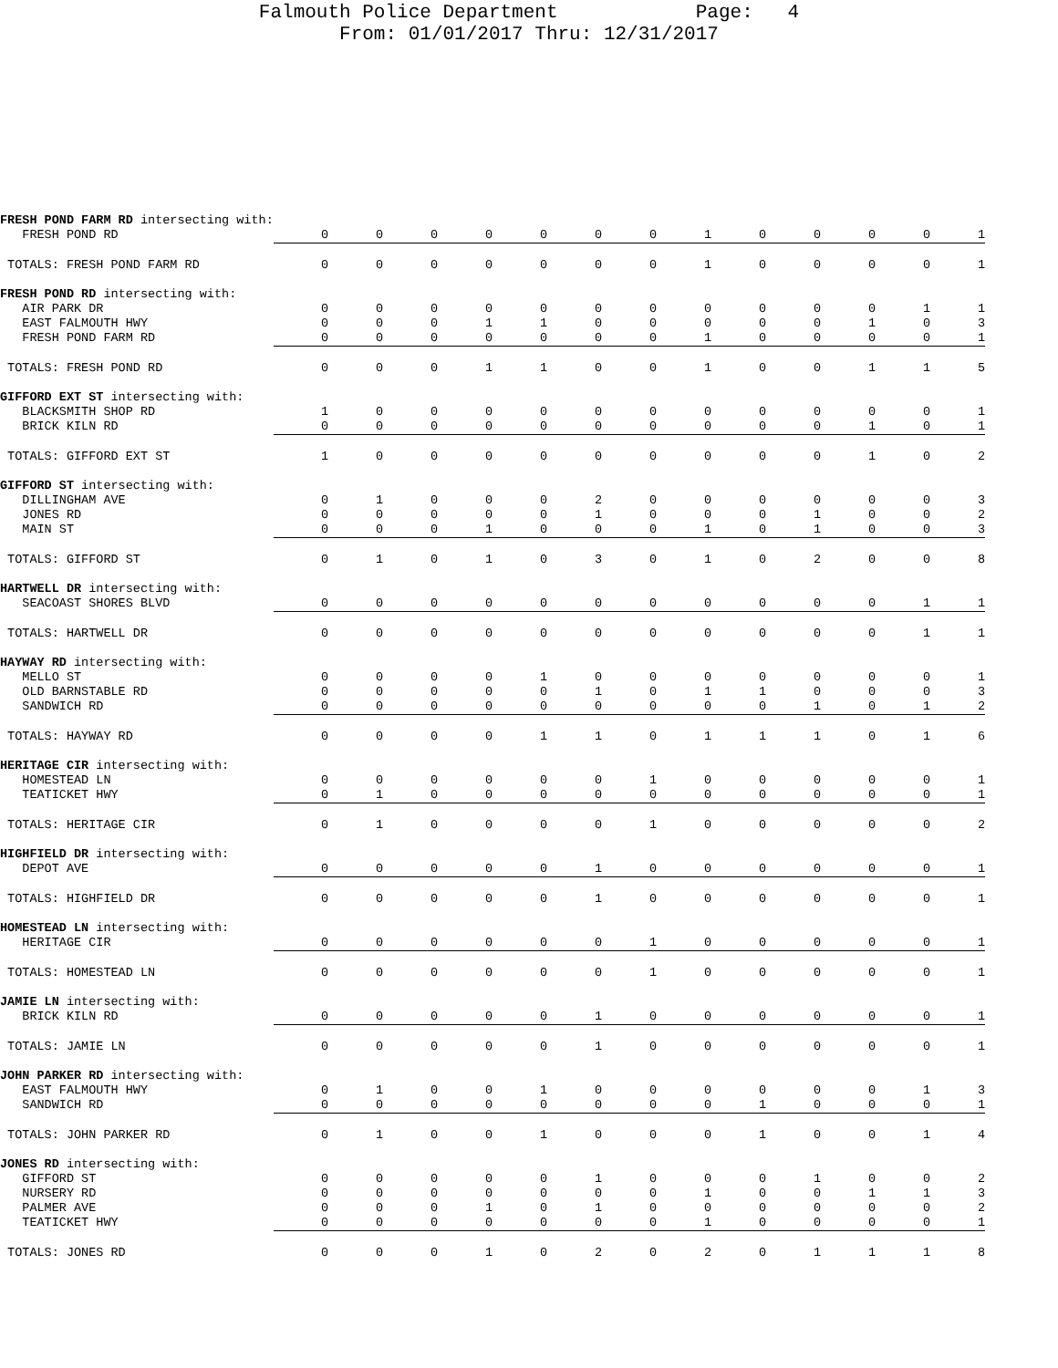Falmouth Police Department Page: 4
From: 01/01/2017 Thru: 12/31/2017
| FRESH POND FARM RD intersecting with: | | | | | | | | | | | | | |
| FRESH POND RD | 0 | 0 | 0 | 0 | 0 | 0 | 0 | 1 | 0 | 0 | 0 | 0 | 1 |
| TOTALS: FRESH POND FARM RD | 0 | 0 | 0 | 0 | 0 | 0 | 0 | 1 | 0 | 0 | 0 | 0 | 1 |
| FRESH POND RD intersecting with: | | | | | | | | | | | | | |
| AIR PARK DR | 0 | 0 | 0 | 0 | 0 | 0 | 0 | 0 | 0 | 0 | 0 | 1 | 1 |
| EAST FALMOUTH HWY | 0 | 0 | 0 | 1 | 1 | 0 | 0 | 0 | 0 | 0 | 1 | 0 | 3 |
| FRESH POND FARM RD | 0 | 0 | 0 | 0 | 0 | 0 | 0 | 1 | 0 | 0 | 0 | 0 | 1 |
| TOTALS: FRESH POND RD | 0 | 0 | 0 | 1 | 1 | 0 | 0 | 1 | 0 | 0 | 1 | 1 | 5 |
| GIFFORD EXT ST intersecting with: | | | | | | | | | | | | | |
| BLACKSMITH SHOP RD | 1 | 0 | 0 | 0 | 0 | 0 | 0 | 0 | 0 | 0 | 0 | 0 | 1 |
| BRICK KILN RD | 0 | 0 | 0 | 0 | 0 | 0 | 0 | 0 | 0 | 0 | 1 | 0 | 1 |
| TOTALS: GIFFORD EXT ST | 1 | 0 | 0 | 0 | 0 | 0 | 0 | 0 | 0 | 0 | 1 | 0 | 2 |
| GIFFORD ST intersecting with: | | | | | | | | | | | | | |
| DILLINGHAM AVE | 0 | 1 | 0 | 0 | 0 | 2 | 0 | 0 | 0 | 0 | 0 | 0 | 3 |
| JONES RD | 0 | 0 | 0 | 0 | 0 | 1 | 0 | 0 | 0 | 1 | 0 | 0 | 2 |
| MAIN ST | 0 | 0 | 0 | 1 | 0 | 0 | 0 | 1 | 0 | 1 | 0 | 0 | 3 |
| TOTALS: GIFFORD ST | 0 | 1 | 0 | 1 | 0 | 3 | 0 | 1 | 0 | 2 | 0 | 0 | 8 |
| HARTWELL DR intersecting with: | | | | | | | | | | | | | |
| SEACOAST SHORES BLVD | 0 | 0 | 0 | 0 | 0 | 0 | 0 | 0 | 0 | 0 | 0 | 1 | 1 |
| TOTALS: HARTWELL DR | 0 | 0 | 0 | 0 | 0 | 0 | 0 | 0 | 0 | 0 | 0 | 1 | 1 |
| HAYWAY RD intersecting with: | | | | | | | | | | | | | |
| MELLO ST | 0 | 0 | 0 | 0 | 1 | 0 | 0 | 0 | 0 | 0 | 0 | 0 | 1 |
| OLD BARNSTABLE RD | 0 | 0 | 0 | 0 | 0 | 1 | 0 | 1 | 1 | 0 | 0 | 0 | 3 |
| SANDWICH RD | 0 | 0 | 0 | 0 | 0 | 0 | 0 | 0 | 0 | 1 | 0 | 1 | 2 |
| TOTALS: HAYWAY RD | 0 | 0 | 0 | 0 | 1 | 1 | 0 | 1 | 1 | 1 | 0 | 1 | 6 |
| HERITAGE CIR intersecting with: | | | | | | | | | | | | | |
| HOMESTEAD LN | 0 | 0 | 0 | 0 | 0 | 0 | 1 | 0 | 0 | 0 | 0 | 0 | 1 |
| TEATICKET HWY | 0 | 1 | 0 | 0 | 0 | 0 | 0 | 0 | 0 | 0 | 0 | 0 | 1 |
| TOTALS: HERITAGE CIR | 0 | 1 | 0 | 0 | 0 | 0 | 1 | 0 | 0 | 0 | 0 | 0 | 2 |
| HIGHFIELD DR intersecting with: | | | | | | | | | | | | | |
| DEPOT AVE | 0 | 0 | 0 | 0 | 0 | 1 | 0 | 0 | 0 | 0 | 0 | 0 | 1 |
| TOTALS: HIGHFIELD DR | 0 | 0 | 0 | 0 | 0 | 1 | 0 | 0 | 0 | 0 | 0 | 0 | 1 |
| HOMESTEAD LN intersecting with: | | | | | | | | | | | | | |
| HERITAGE CIR | 0 | 0 | 0 | 0 | 0 | 0 | 1 | 0 | 0 | 0 | 0 | 0 | 1 |
| TOTALS: HOMESTEAD LN | 0 | 0 | 0 | 0 | 0 | 0 | 1 | 0 | 0 | 0 | 0 | 0 | 1 |
| JAMIE LN intersecting with: | | | | | | | | | | | | | |
| BRICK KILN RD | 0 | 0 | 0 | 0 | 0 | 1 | 0 | 0 | 0 | 0 | 0 | 0 | 1 |
| TOTALS: JAMIE LN | 0 | 0 | 0 | 0 | 0 | 1 | 0 | 0 | 0 | 0 | 0 | 0 | 1 |
| JOHN PARKER RD intersecting with: | | | | | | | | | | | | | |
| EAST FALMOUTH HWY | 0 | 1 | 0 | 0 | 1 | 0 | 0 | 0 | 0 | 0 | 0 | 1 | 3 |
| SANDWICH RD | 0 | 0 | 0 | 0 | 0 | 0 | 0 | 0 | 1 | 0 | 0 | 0 | 1 |
| TOTALS: JOHN PARKER RD | 0 | 1 | 0 | 0 | 1 | 0 | 0 | 0 | 1 | 0 | 0 | 1 | 4 |
| JONES RD intersecting with: | | | | | | | | | | | | | |
| GIFFORD ST | 0 | 0 | 0 | 0 | 0 | 1 | 0 | 0 | 0 | 1 | 0 | 0 | 2 |
| NURSERY RD | 0 | 0 | 0 | 0 | 0 | 0 | 0 | 1 | 0 | 0 | 1 | 1 | 3 |
| PALMER AVE | 0 | 0 | 0 | 1 | 0 | 1 | 0 | 0 | 0 | 0 | 0 | 0 | 2 |
| TEATICKET HWY | 0 | 0 | 0 | 0 | 0 | 0 | 0 | 1 | 0 | 0 | 0 | 0 | 1 |
| TOTALS: JONES RD | 0 | 0 | 0 | 1 | 0 | 2 | 0 | 2 | 0 | 1 | 1 | 1 | 8 |